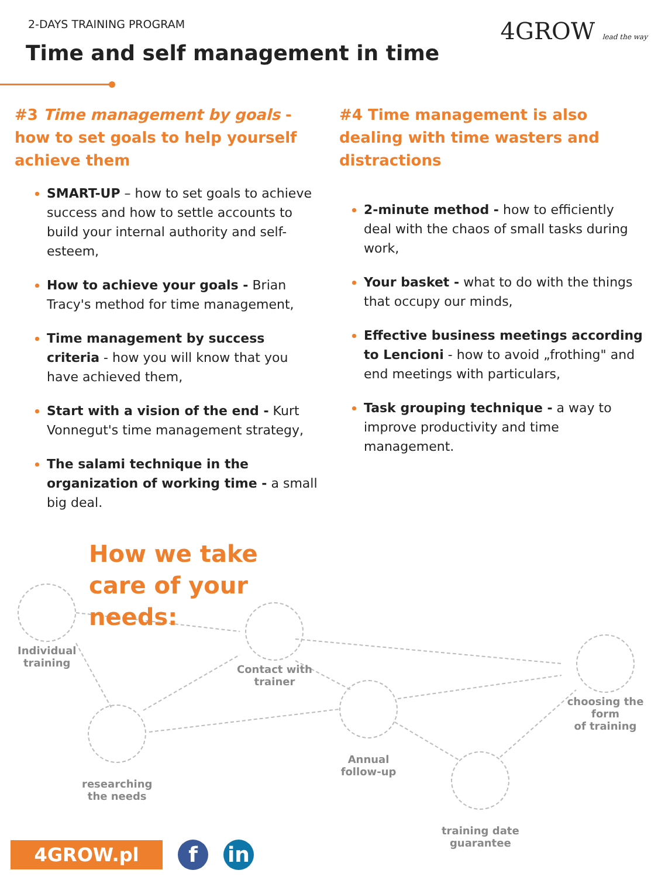2-DAYS TRAINING PROGRAM
4GROW lead the way
Time and self management in time
#3 Time management by goals - how to set goals to help yourself achieve them
SMART-UP – how to set goals to achieve success and how to settle accounts to build your internal authority and self-esteem,
How to achieve your goals - Brian Tracy's method for time management,
Time management by success criteria - how you will know that you have achieved them,
Start with a vision of the end - Kurt Vonnegut's time management strategy,
The salami technique in the organization of working time - a small big deal.
#4 Time management is also dealing with time wasters and distractions
2-minute method - how to efficiently deal with the chaos of small tasks during work,
Your basket - what to do with the things that occupy our minds,
Effective business meetings according to Lencioni - how to avoid „frothing" and end meetings with particulars,
Task grouping technique - a way to improve productivity and time management.
How we take
care of your
needs:
Individual
training
Contact with
trainer
choosing the form
of training
researching
the needs
Annual
follow-up
training date
guarantee
4GROW.pl f in